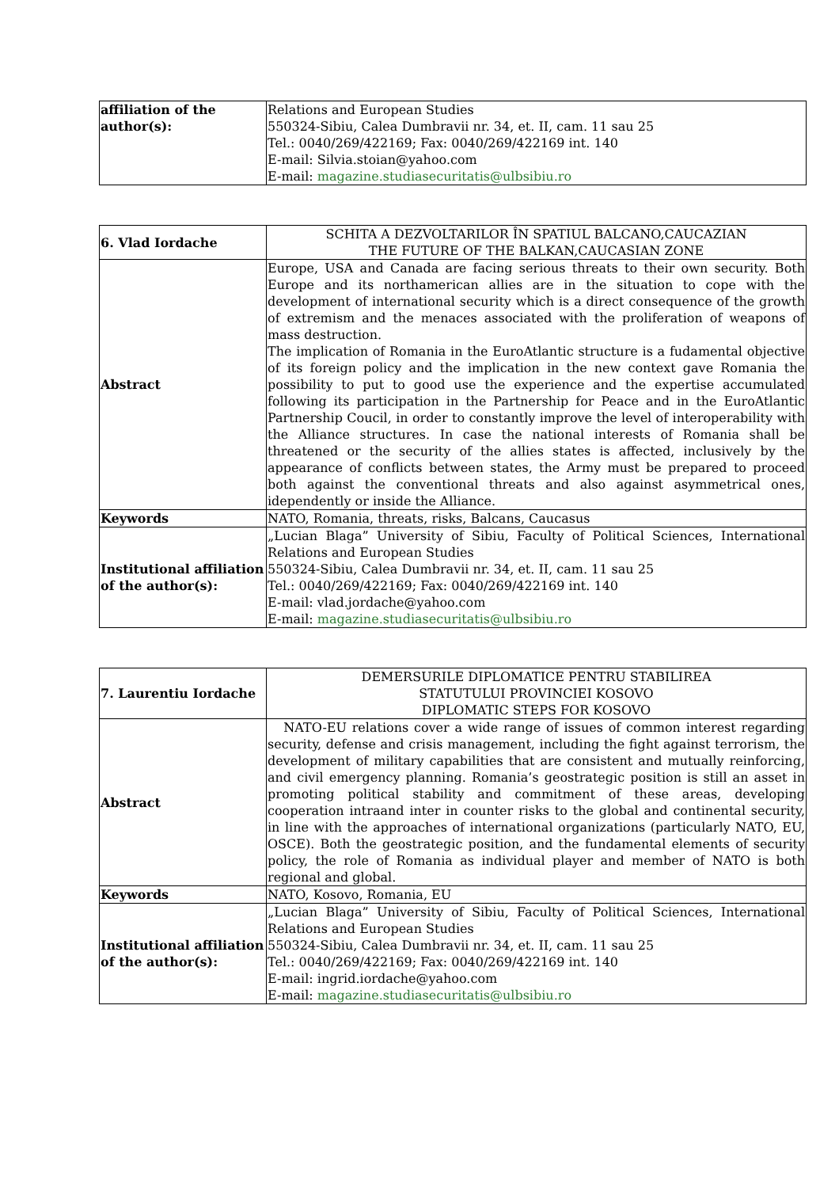| affiliation of the author(s): | Relations and European Studies 550324-Sibiu, Calea Dumbravii nr. 34, et. II, cam. 11 sau 25 Tel.: 0040/269/422169; Fax: 0040/269/422169 int. 140 E-mail: Silvia.stoian@yahoo.com E-mail: magazine.studiasecuritatis@ulbsibiu.ro |
| 6. Vlad Iordache | SCHITA A DEZVOLTARILOR ÎN SPATIUL BALCANO,CAUCAZIAN THE FUTURE OF THE BALKAN,CAUCASIAN ZONE |
| Abstract | Europe, USA and Canada are facing serious threats to their own security. Both Europe and its northamerican allies are in the situation to cope with the development of international security which is a direct consequence of the growth of extremism and the menaces associated with the proliferation of weapons of mass destruction. The implication of Romania in the EuroAtlantic structure is a fudamental objective of its foreign policy and the implication in the new context gave Romania the possibility to put to good use the experience and the expertise accumulated following its participation in the Partnership for Peace and in the EuroAtlantic Partnership Coucil, in order to constantly improve the level of interoperability with the Alliance structures. In case the national interests of Romania shall be threatened or the security of the allies states is affected, inclusively by the appearance of conflicts between states, the Army must be prepared to proceed both against the conventional threats and also against asymmetrical ones, idependently or inside the Alliance. |
| Keywords | NATO, Romania, threats, risks, Balcans, Caucasus |
| Institutional affiliation of the author(s): | „Lucian Blaga” University of Sibiu, Faculty of Political Sciences, International Relations and European Studies 550324-Sibiu, Calea Dumbravii nr. 34, et. II, cam. 11 sau 25 Tel.: 0040/269/422169; Fax: 0040/269/422169 int. 140 E-mail: vlad.jordache@yahoo.com E-mail: magazine.studiasecuritatis@ulbsibiu.ro |
| 7. Laurentiu Iordache | DEMERSURILE DIPLOMATICE PENTRU STABILIREA STATUTULUI PROVINCIEI KOSOVO DIPLOMATIC STEPS FOR KOSOVO |
| Abstract | NATO-EU relations cover a wide range of issues of common interest regarding security, defense and crisis management, including the fight against terrorism, the development of military capabilities that are consistent and mutually reinforcing, and civil emergency planning. Romania’s geostrategic position is still an asset in promoting political stability and commitment of these areas, developing cooperation intraand inter in counter risks to the global and continental security, in line with the approaches of international organizations (particularly NATO, EU, OSCE). Both the geostrategic position, and the fundamental elements of security policy, the role of Romania as individual player and member of NATO is both regional and global. |
| Keywords | NATO, Kosovo, Romania, EU |
| Institutional affiliation of the author(s): | „Lucian Blaga” University of Sibiu, Faculty of Political Sciences, International Relations and European Studies 550324-Sibiu, Calea Dumbravii nr. 34, et. II, cam. 11 sau 25 Tel.: 0040/269/422169; Fax: 0040/269/422169 int. 140 E-mail: ingrid.iordache@yahoo.com E-mail: magazine.studiasecuritatis@ulbsibiu.ro |